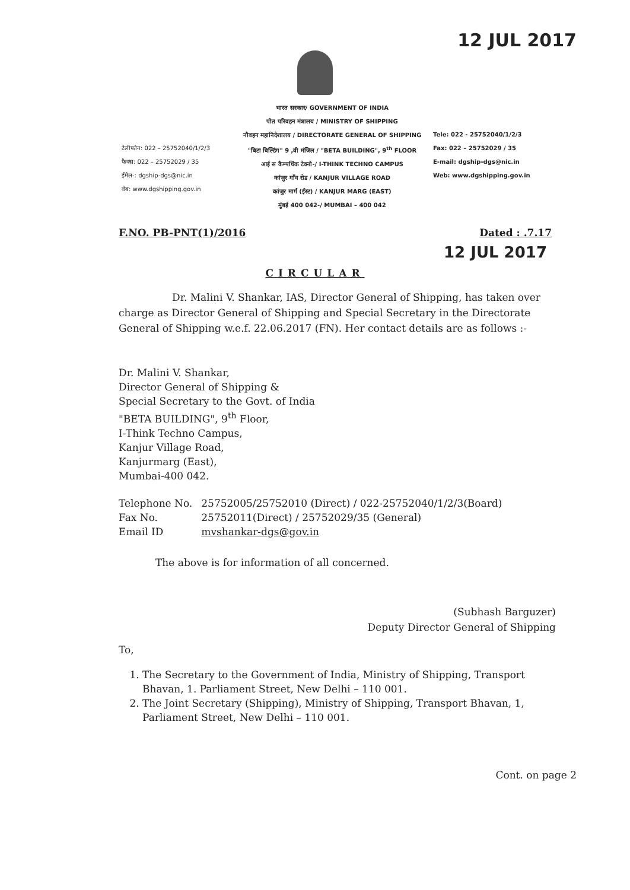12 JUL 2017
टेलीफोन: 022 – 25752040/1/2/3
फैक्स: 022 – 25752029 / 35
ईमेल-: dgship-dgs@nic.in
वेब: www.dgshipping.gov.in
भारत सरकार/ GOVERNMENT OF INDIA
पोत परिवहन मंत्रालय / MINISTRY OF SHIPPING
नौवहन महानिदेशालय / DIRECTORATE GENERAL OF SHIPPING
"बिटा बिल्डिंग" 9 ,वी मंजिल / "BETA BUILDING", 9<sup>th</sup> FLOOR
आई स कैम्पथिंक टेक्नो-/ I-THINK TECHNO CAMPUS
कांजुर गाँव रोड / KANJUR VILLAGE ROAD
कांजुर मार्ग (ईस्ट) / KANJUR MARG (EAST)
मुंबई 400 042-/ MUMBAI – 400 042
Tele: 022 - 25752040/1/2/3
Fax: 022 – 25752029 / 35
E-mail: dgship-dgs@nic.in
Web: www.dgshipping.gov.in
F.NO. PB-PNT(1)/2016 Dated : .7.17
12 JUL 2017
CIRCULAR
Dr. Malini V. Shankar, IAS, Director General of Shipping, has taken over charge as Director General of Shipping and Special Secretary in the Directorate General of Shipping w.e.f. 22.06.2017 (FN). Her contact details are as follows :-
Dr. Malini V. Shankar,
Director General of Shipping &
Special Secretary to the Govt. of India
"BETA BUILDING", 9<sup>th</sup> Floor,
I-Think Techno Campus,
Kanjur Village Road,
Kanjurmarg (East),
Mumbai-400 042.
| Telephone No. | 25752005/25752010 (Direct) / 022-25752040/1/2/3(Board) |
| Fax No. | 25752011(Direct) / 25752029/35 (General) |
| Email ID | mvshankar-dgs@gov.in |
The above is for information of all concerned.
(Subhash Barguzer)
Deputy Director General of Shipping
To,
1. The Secretary to the Government of India, Ministry of Shipping, Transport Bhavan, 1. Parliament Street, New Delhi – 110 001.
2. The Joint Secretary (Shipping), Ministry of Shipping, Transport Bhavan, 1, Parliament Street, New Delhi – 110 001.
Cont. on page 2